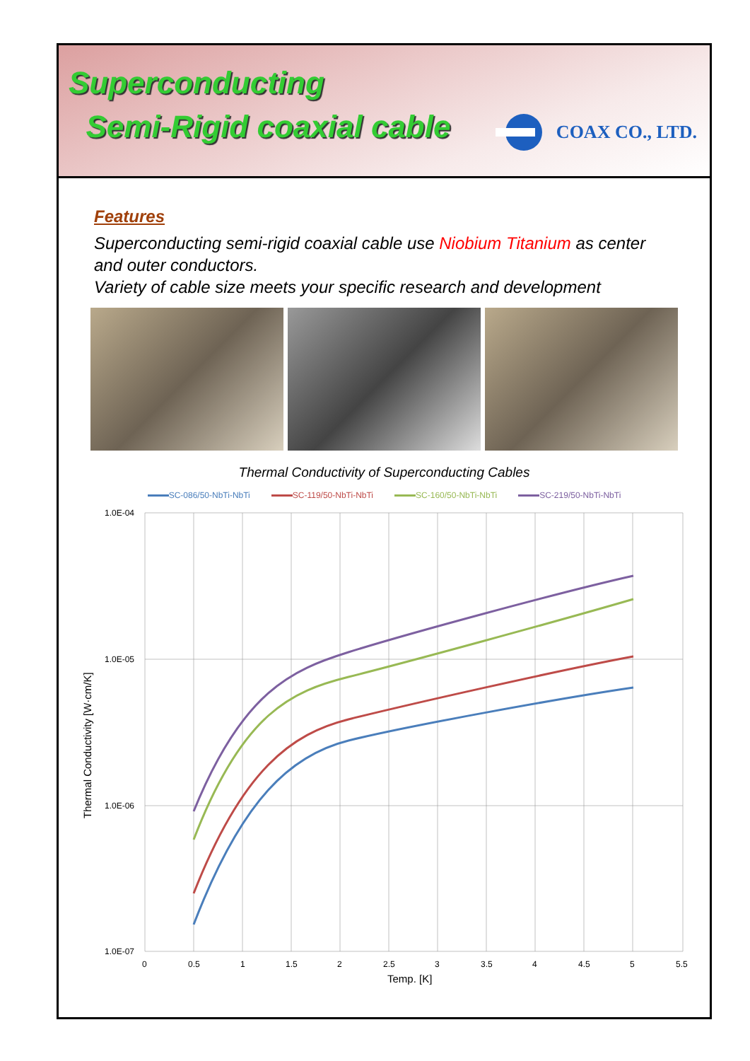Superconducting
Semi-Rigid coaxial cable
COAX CO., LTD.
Features
Superconducting semi-rigid coaxial cable use Niobium Titanium as center and outer conductors.
Variety of cable size meets your specific research and development
Thermal Conductivity of Superconducting Cables
SC-086/50-NbTi-NbTi SC-119/50-NbTi-NbTi SC-160/50-NbTi-NbTi SC-219/50-NbTi-NbTi
1.0E-04
1.0E-05
1.0E-06
1.0E-07
0
0.5
1
1.5
2
2.5
3
3.5
4
4.5
5
5.5
Temp. [K]
Thermal Conductivity [W·cm/K]